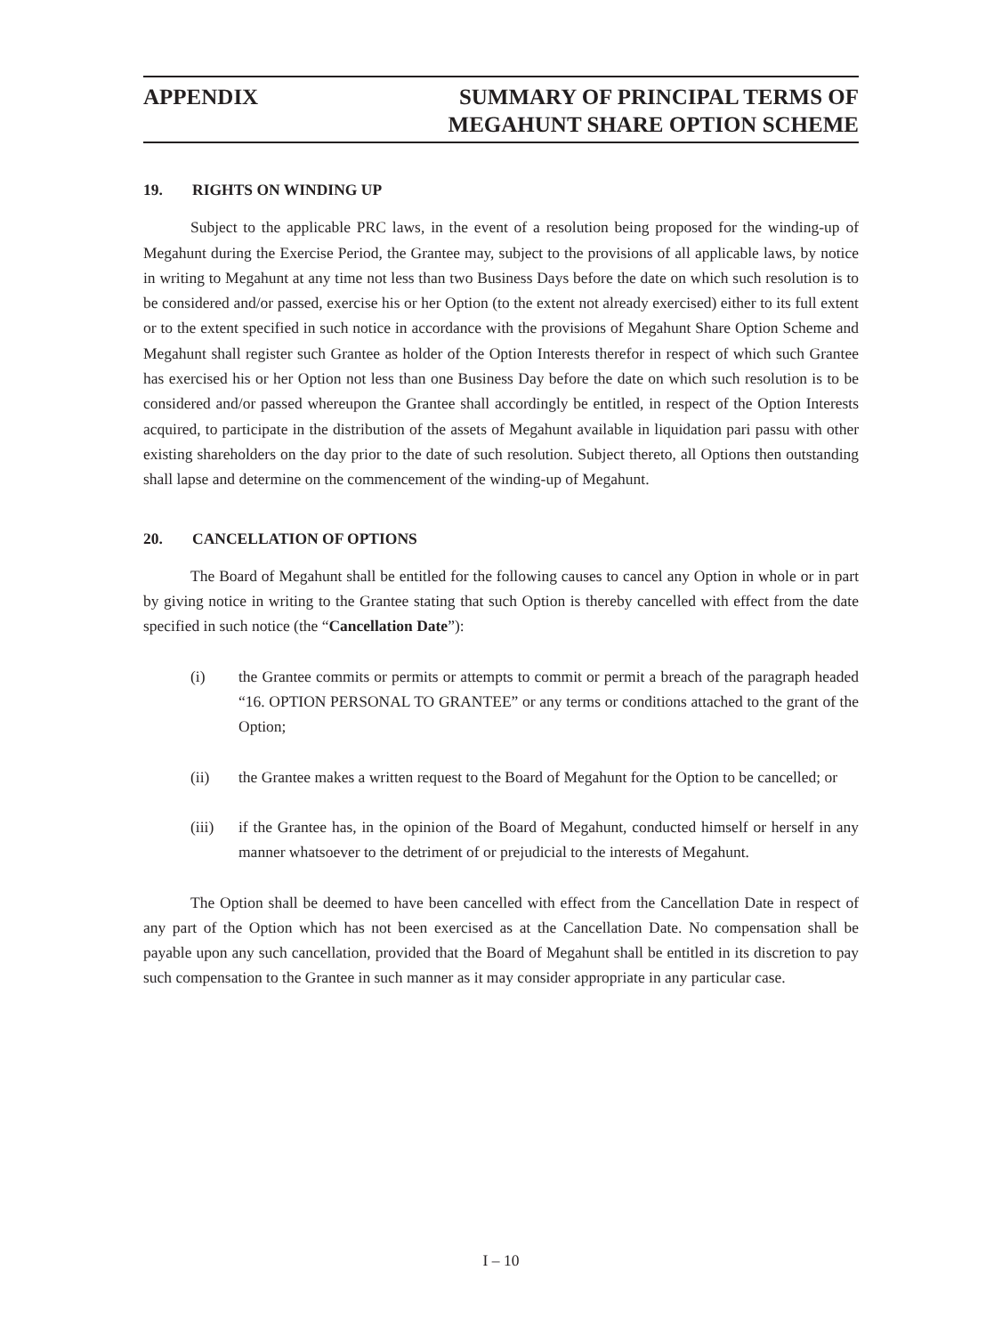APPENDIX SUMMARY OF PRINCIPAL TERMS OF
MEGAHUNT SHARE OPTION SCHEME
19. RIGHTS ON WINDING UP
Subject to the applicable PRC laws, in the event of a resolution being proposed for the winding-up of Megahunt during the Exercise Period, the Grantee may, subject to the provisions of all applicable laws, by notice in writing to Megahunt at any time not less than two Business Days before the date on which such resolution is to be considered and/or passed, exercise his or her Option (to the extent not already exercised) either to its full extent or to the extent specified in such notice in accordance with the provisions of Megahunt Share Option Scheme and Megahunt shall register such Grantee as holder of the Option Interests therefor in respect of which such Grantee has exercised his or her Option not less than one Business Day before the date on which such resolution is to be considered and/or passed whereupon the Grantee shall accordingly be entitled, in respect of the Option Interests acquired, to participate in the distribution of the assets of Megahunt available in liquidation pari passu with other existing shareholders on the day prior to the date of such resolution. Subject thereto, all Options then outstanding shall lapse and determine on the commencement of the winding-up of Megahunt.
20. CANCELLATION OF OPTIONS
The Board of Megahunt shall be entitled for the following causes to cancel any Option in whole or in part by giving notice in writing to the Grantee stating that such Option is thereby cancelled with effect from the date specified in such notice (the “Cancellation Date”):
(i) the Grantee commits or permits or attempts to commit or permit a breach of the paragraph headed “16. OPTION PERSONAL TO GRANTEE” or any terms or conditions attached to the grant of the Option;
(ii) the Grantee makes a written request to the Board of Megahunt for the Option to be cancelled; or
(iii) if the Grantee has, in the opinion of the Board of Megahunt, conducted himself or herself in any manner whatsoever to the detriment of or prejudicial to the interests of Megahunt.
The Option shall be deemed to have been cancelled with effect from the Cancellation Date in respect of any part of the Option which has not been exercised as at the Cancellation Date. No compensation shall be payable upon any such cancellation, provided that the Board of Megahunt shall be entitled in its discretion to pay such compensation to the Grantee in such manner as it may consider appropriate in any particular case.
I – 10